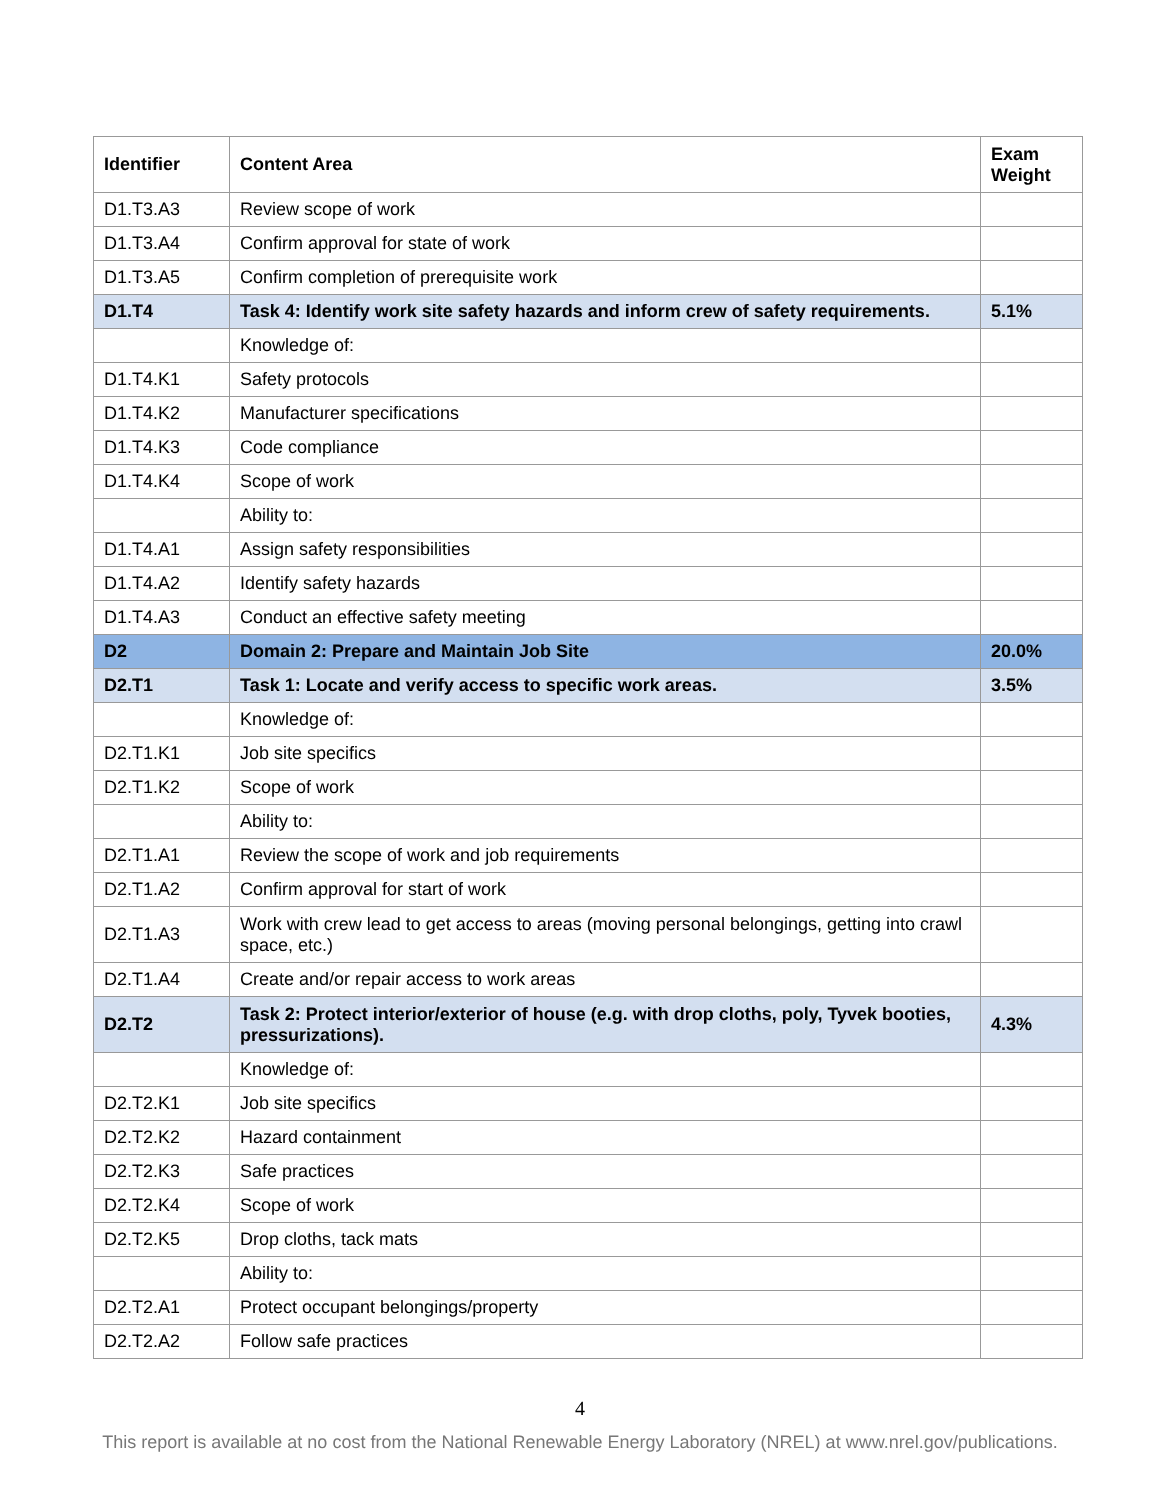| Identifier | Content Area | Exam Weight |
| --- | --- | --- |
| D1.T3.A3 | Review scope of work | |
| D1.T3.A4 | Confirm approval for state of work | |
| D1.T3.A5 | Confirm completion of prerequisite work | |
| D1.T4 | Task 4: Identify work site safety hazards and inform crew of safety requirements. | 5.1% |
| | Knowledge of: | |
| D1.T4.K1 | Safety protocols | |
| D1.T4.K2 | Manufacturer specifications | |
| D1.T4.K3 | Code compliance | |
| D1.T4.K4 | Scope of work | |
| | Ability to: | |
| D1.T4.A1 | Assign safety responsibilities | |
| D1.T4.A2 | Identify safety hazards | |
| D1.T4.A3 | Conduct an effective safety meeting | |
| D2 | Domain 2: Prepare and Maintain Job Site | 20.0% |
| D2.T1 | Task 1: Locate and verify access to specific work areas. | 3.5% |
| | Knowledge of: | |
| D2.T1.K1 | Job site specifics | |
| D2.T1.K2 | Scope of work | |
| | Ability to: | |
| D2.T1.A1 | Review the scope of work and job requirements | |
| D2.T1.A2 | Confirm approval for start of work | |
| D2.T1.A3 | Work with crew lead to get access to areas (moving personal belongings, getting into crawl space, etc.) | |
| D2.T1.A4 | Create and/or repair access to work areas | |
| D2.T2 | Task 2: Protect interior/exterior of house (e.g. with drop cloths, poly, Tyvek booties, pressurizations). | 4.3% |
| | Knowledge of: | |
| D2.T2.K1 | Job site specifics | |
| D2.T2.K2 | Hazard containment | |
| D2.T2.K3 | Safe practices | |
| D2.T2.K4 | Scope of work | |
| D2.T2.K5 | Drop cloths, tack mats | |
| | Ability to: | |
| D2.T2.A1 | Protect occupant belongings/property | |
| D2.T2.A2 | Follow safe practices | |
4
This report is available at no cost from the National Renewable Energy Laboratory (NREL) at www.nrel.gov/publications.